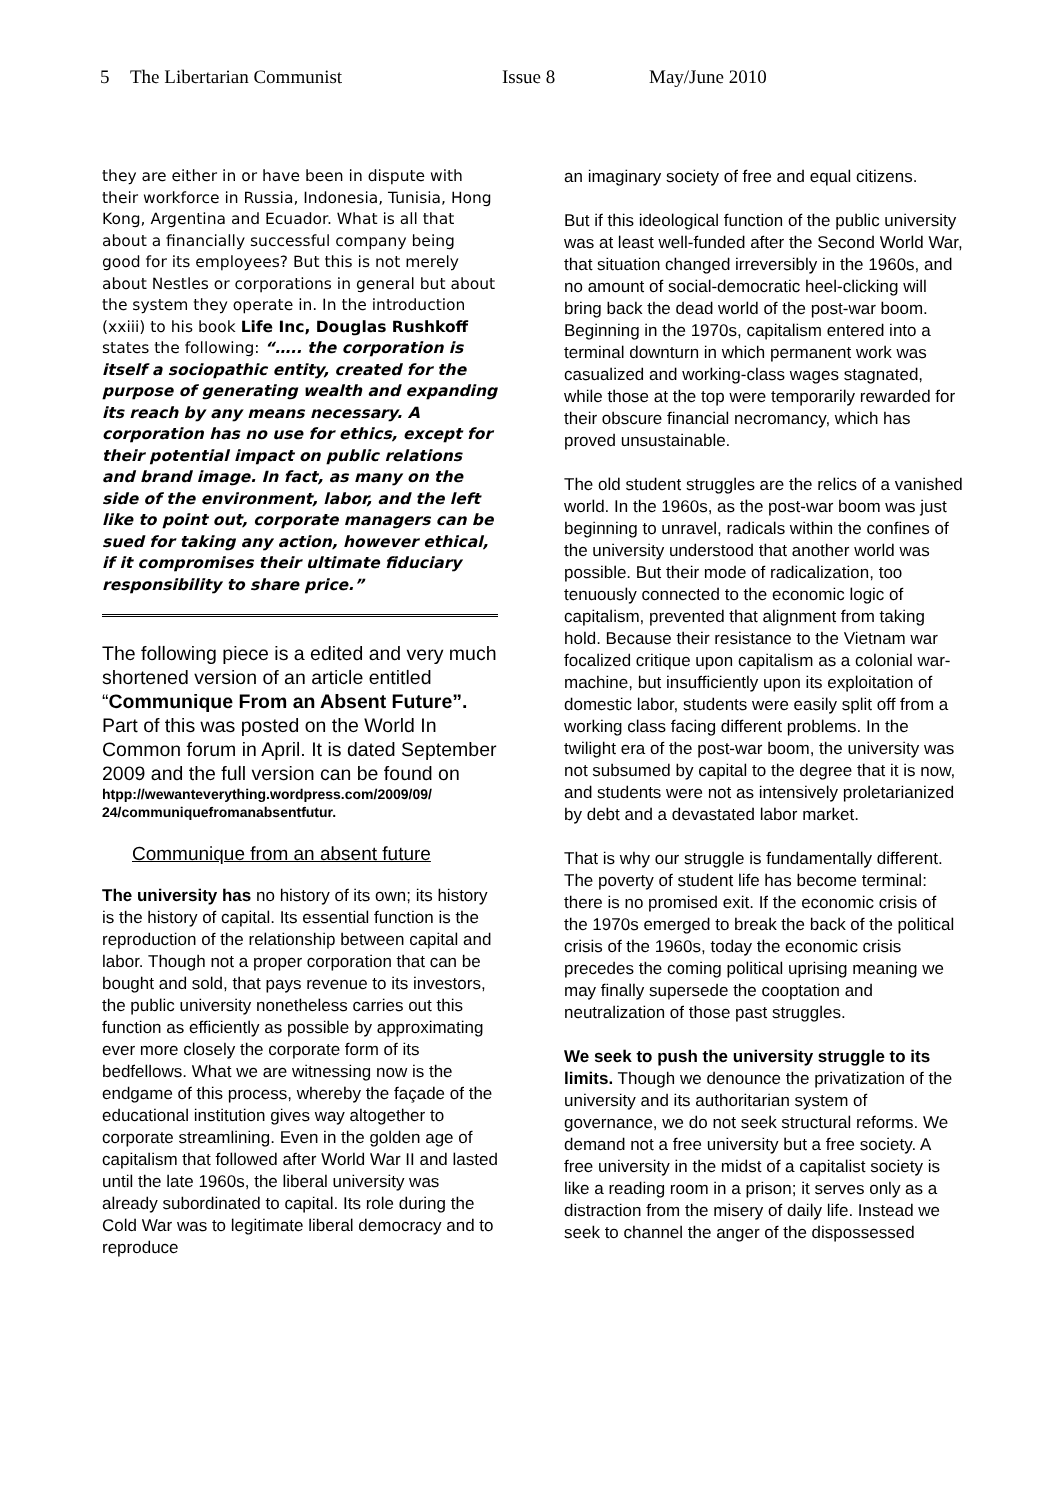5 The Libertarian Communist Issue 8 May/June 2010
they are either in or have been in dispute with their workforce in Russia, Indonesia, Tunisia, Hong Kong, Argentina and Ecuador. What is all that about a financially successful company being good for its employees? But this is not merely about Nestles or corporations in general but about the system they operate in. In the introduction (xxiii) to his book Life Inc, Douglas Rushkoff states the following: “….. the corporation is itself a sociopathic entity, created for the purpose of generating wealth and expanding its reach by any means necessary. A corporation has no use for ethics, except for their potential impact on public relations and brand image. In fact, as many on the side of the environment, labor, and the left like to point out, corporate managers can be sued for taking any action, however ethical, if it compromises their ultimate fiduciary responsibility to share price.”
The following piece is a edited and very much shortened version of an article entitled “Communique From an Absent Future”. Part of this was posted on the World In Common forum in April. It is dated September 2009 and the full version can be found on
htpp://wewanteverything.wordpress.com/2009/09/ 24/communiquefromanabsentfutur.
Communique from an absent future
The university has no history of its own; its history is the history of capital. Its essential function is the reproduction of the relationship between capital and labor. Though not a proper corporation that can be bought and sold, that pays revenue to its investors, the public university nonetheless carries out this function as efficiently as possible by approximating ever more closely the corporate form of its bedfellows. What we are witnessing now is the endgame of this process, whereby the façade of the educational institution gives way altogether to corporate streamlining. Even in the golden age of capitalism that followed after World War II and lasted until the late 1960s, the liberal university was already subordinated to capital. Its role during the Cold War was to legitimate liberal democracy and to reproduce
an imaginary society of free and equal citizens.
But if this ideological function of the public university was at least well-funded after the Second World War, that situation changed irreversibly in the 1960s, and no amount of social-democratic heel-clicking will bring back the dead world of the post-war boom. Beginning in the 1970s, capitalism entered into a terminal downturn in which permanent work was casualized and working-class wages stagnated, while those at the top were temporarily rewarded for their obscure financial necromancy, which has proved unsustainable.
The old student struggles are the relics of a vanished world. In the 1960s, as the post-war boom was just beginning to unravel, radicals within the confines of the university understood that another world was possible. But their mode of radicalization, too tenuously connected to the economic logic of capitalism, prevented that alignment from taking hold. Because their resistance to the Vietnam war focalized critique upon capitalism as a colonial war-machine, but insufficiently upon its exploitation of domestic labor, students were easily split off from a working class facing different problems. In the twilight era of the post-war boom, the university was not subsumed by capital to the degree that it is now, and students were not as intensively proletarianized by debt and a devastated labor market.
That is why our struggle is fundamentally different. The poverty of student life has become terminal: there is no promised exit. If the economic crisis of the 1970s emerged to break the back of the political crisis of the 1960s, today the economic crisis precedes the coming political uprising meaning we may finally supersede the cooptation and neutralization of those past struggles.
We seek to push the university struggle to its limits. Though we denounce the privatization of the university and its authoritarian system of governance, we do not seek structural reforms. We demand not a free university but a free society. A free university in the midst of a capitalist society is like a reading room in a prison; it serves only as a distraction from the misery of daily life. Instead we seek to channel the anger of the dispossessed